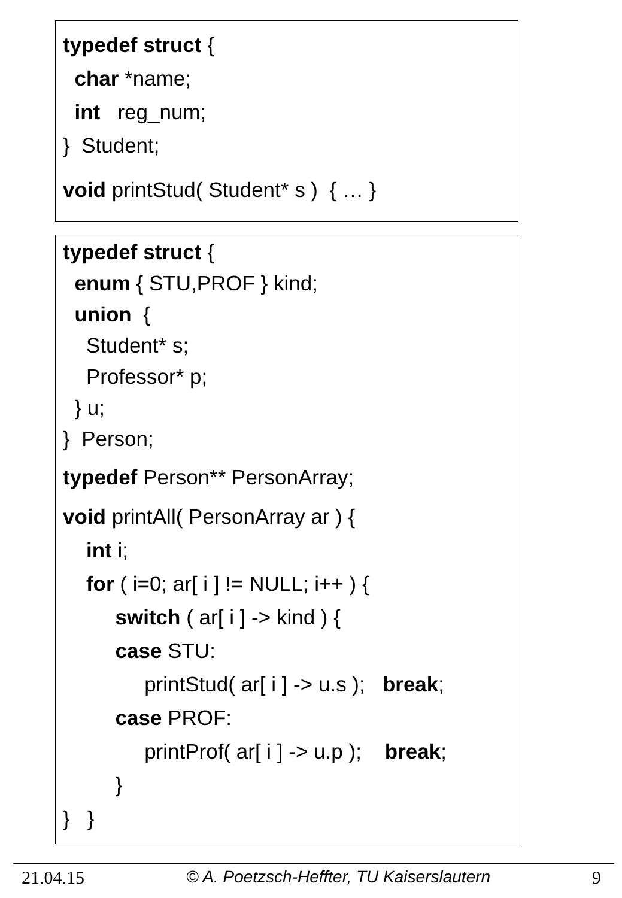typedef struct {
char *name;
int reg_num;
} Student;
void printStud( Student* s ) { … }
typedef struct {
enum { STU,PROF } kind;
union {
Student* s;
Professor* p;
} u;
} Person;
typedef Person** PersonArray;
void printAll( PersonArray ar ) {
int i;
for ( i=0; ar[ i ] != NULL; i++ ) {
switch ( ar[ i ] -> kind ) {
case STU:
printStud( ar[ i ] -> u.s ); break;
case PROF:
printProf( ar[ i ] -> u.p ); break;
}
} }
21.04.15 © A. Poetzsch-Heffter, TU Kaiserslautern 9